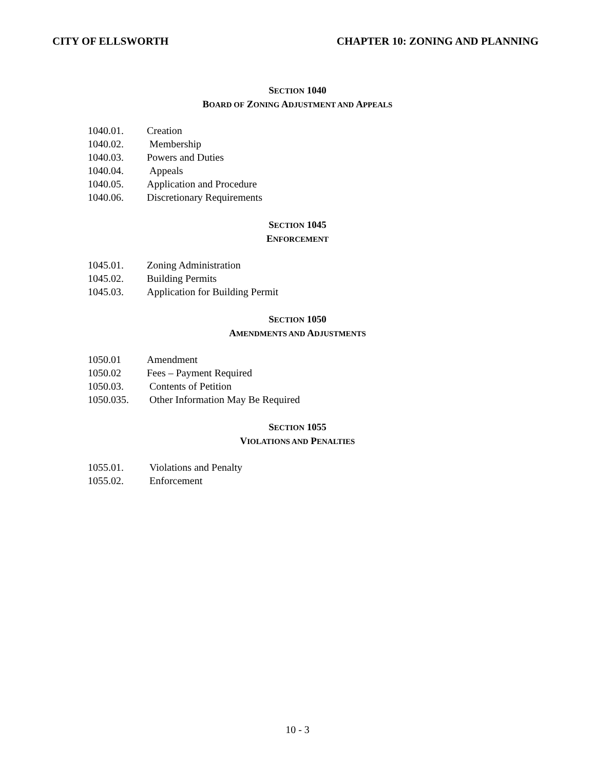CITY OF ELLSWORTH CHAPTER 10: ZONING AND PLANNING
SECTION 1040
BOARD OF ZONING ADJUSTMENT AND APPEALS
1040.01. Creation
1040.02. Membership
1040.03. Powers and Duties
1040.04. Appeals
1040.05. Application and Procedure
1040.06. Discretionary Requirements
SECTION 1045
ENFORCEMENT
1045.01. Zoning Administration
1045.02. Building Permits
1045.03. Application for Building Permit
SECTION 1050
AMENDMENTS AND ADJUSTMENTS
1050.01 Amendment
1050.02 Fees – Payment Required
1050.03. Contents of Petition
1050.035. Other Information May Be Required
SECTION 1055
VIOLATIONS AND PENALTIES
1055.01. Violations and Penalty
1055.02. Enforcement
10 - 3